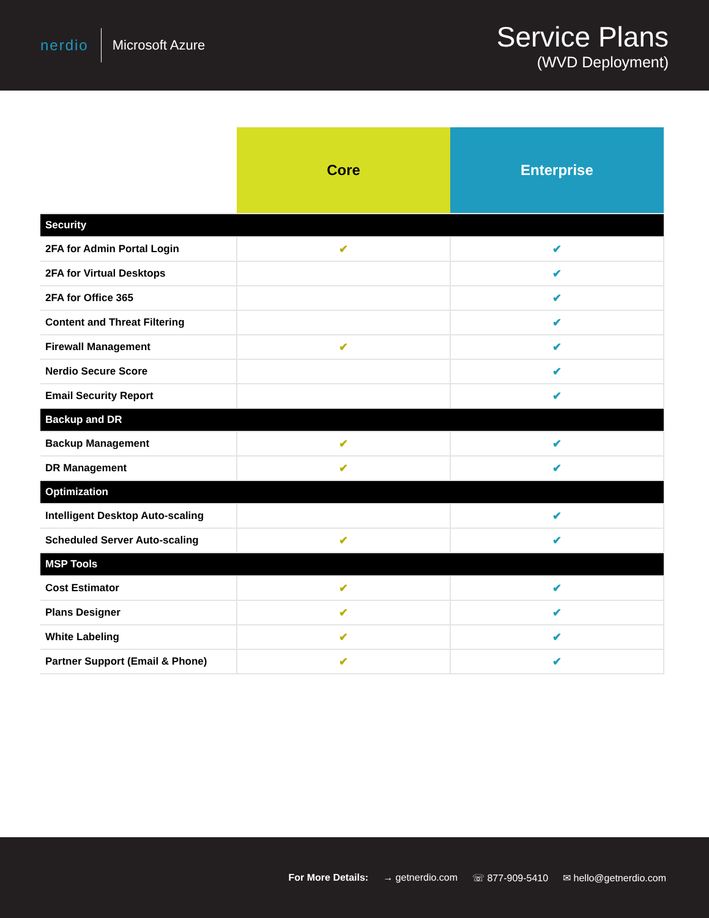nerdio
Microsoft Azure
Service Plans
(WVD Deployment)
| | Core | Enterprise |
| --- | --- | --- |
| Security | | |
| 2FA for Admin Portal Login | ✔ | ✔ |
| 2FA for Virtual Desktops | | ✔ |
| 2FA for Office 365 | | ✔ |
| Content and Threat Filtering | | ✔ |
| Firewall Management | ✔ | ✔ |
| Nerdio Secure Score | | ✔ |
| Email Security Report | | ✔ |
| Backup and DR | | |
| Backup Management | ✔ | ✔ |
| DR Management | ✔ | ✔ |
| Optimization | | |
| Intelligent Desktop Auto-scaling | | ✔ |
| Scheduled Server Auto-scaling | ✔ | ✔ |
| MSP Tools | | |
| Cost Estimator | ✔ | ✔ |
| Plans Designer | ✔ | ✔ |
| White Labeling | ✔ | ✔ |
| Partner Support (Email & Phone) | ✔ | ✔ |
For More Details: → getnerdio.com ☏ 877-909-5410 ✉ hello@getnerdio.com